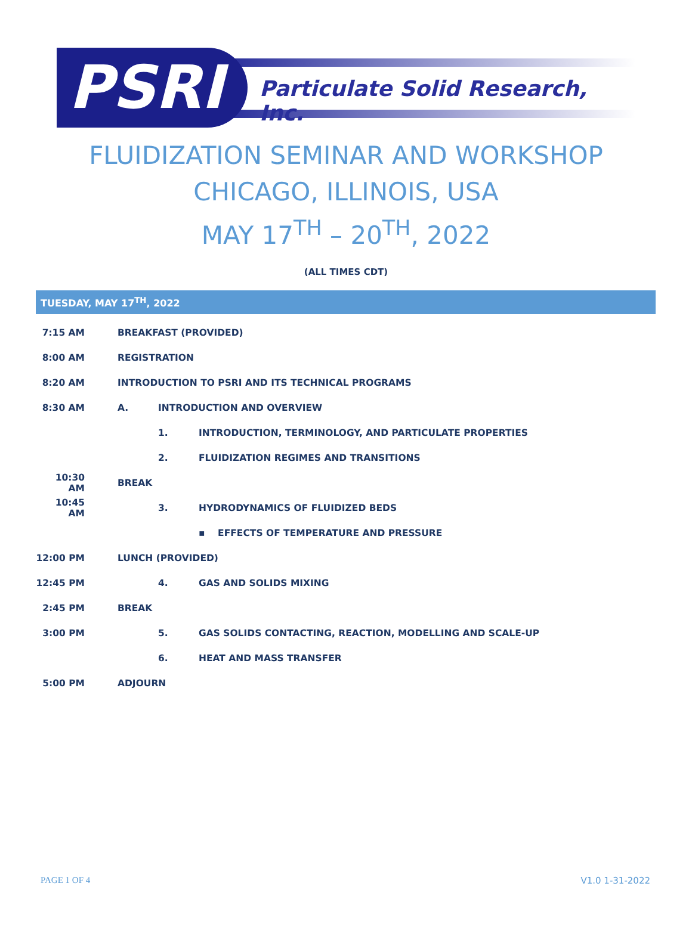PSRI
Particulate Solid Research, Inc.
FLUIDIZATION SEMINAR AND WORKSHOP
CHICAGO, ILLINOIS, USA
MAY 17<sup>TH</sup> – 20<sup>TH</sup>, 2022
(ALL TIMES CDT)
TUESDAY, MAY 17<sup>TH</sup>, 2022
| 7:15 AM | BREAKFAST (PROVIDED) | | |
| 8:00 AM | REGISTRATION | | |
| 8:20 AM | INTRODUCTION TO PSRI AND ITS TECHNICAL PROGRAMS | | |
| 8:30 AM | A. | INTRODUCTION AND OVERVIEW | |
| | | 1. | INTRODUCTION, TERMINOLOGY, AND PARTICULATE PROPERTIES |
| | | 2. | FLUIDIZATION REGIMES AND TRANSITIONS |
| 10:30 AM | BREAK | | |
| 10:45 AM | | 3. | HYDRODYNAMICS OF FLUIDIZED BEDS |
| | | | ▪ EFFECTS OF TEMPERATURE AND PRESSURE |
| 12:00 PM | LUNCH (PROVIDED) | | |
| 12:45 PM | | 4. | GAS AND SOLIDS MIXING |
| 2:45 PM | BREAK | | |
| 3:00 PM | | 5. | GAS SOLIDS CONTACTING, REACTION, MODELLING AND SCALE-UP |
| | | 6. | HEAT AND MASS TRANSFER |
| 5:00 PM | ADJOURN | | |
PAGE 1 OF 4 V1.0 1-31-2022